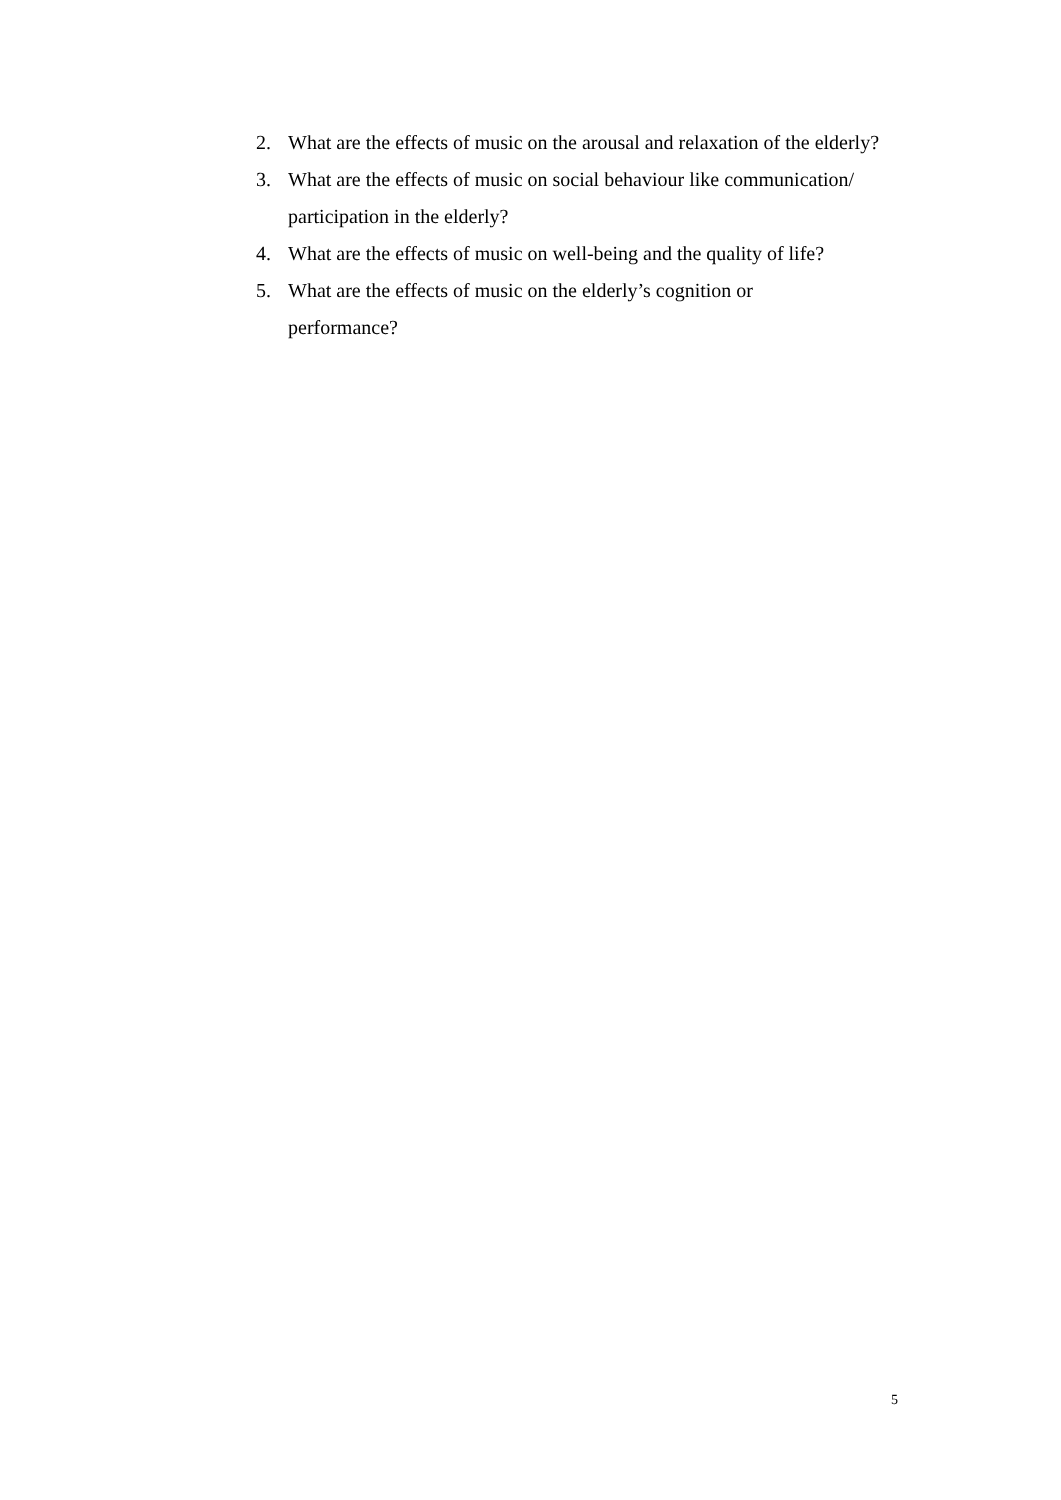2. What are the effects of music on the arousal and relaxation of the elderly?
3. What are the effects of music on social behaviour like communication/ participation in the elderly?
4. What are the effects of music on well-being and the quality of life?
5. What are the effects of music on the elderly’s cognition or
performance?
5